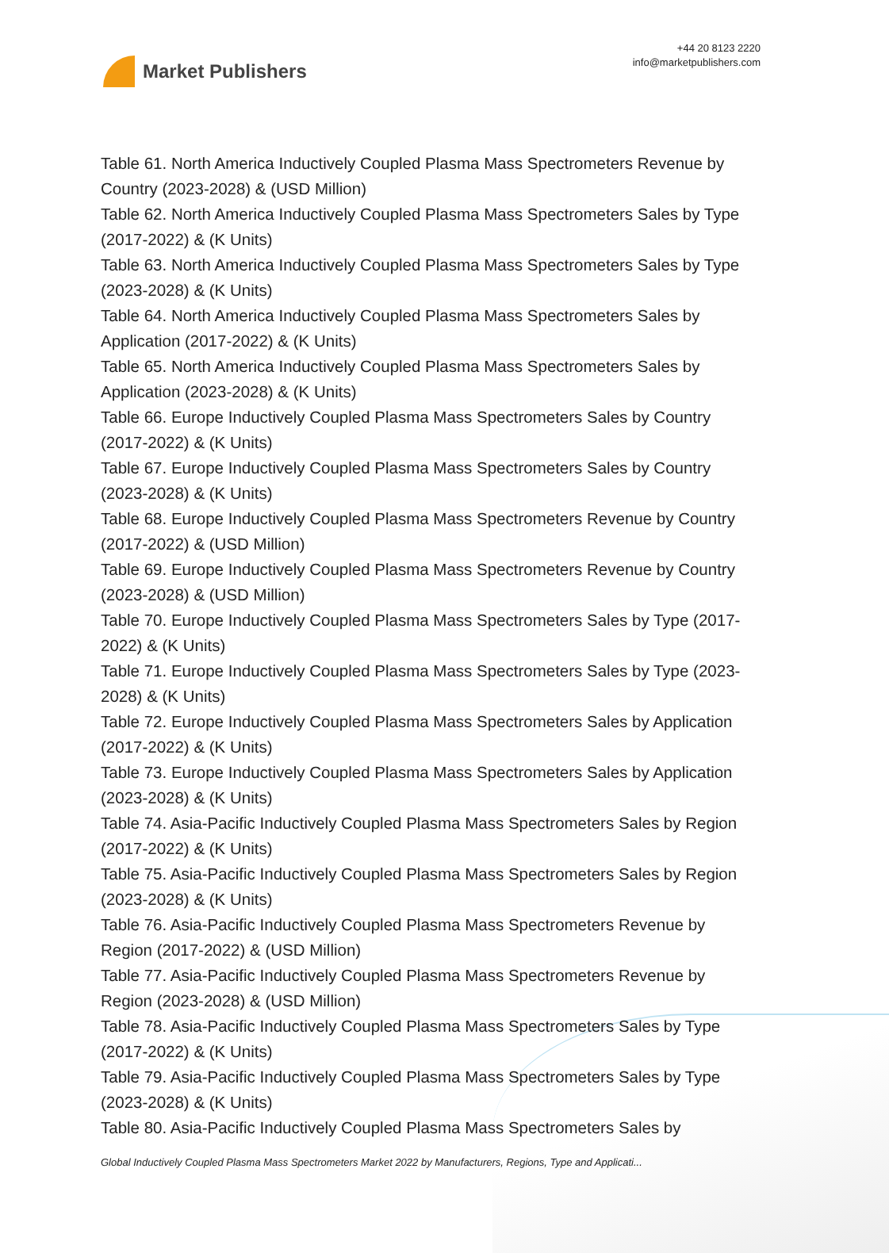Market Publishers
+44 20 8123 2220
info@marketpublishers.com
Table 61. North America Inductively Coupled Plasma Mass Spectrometers Revenue by Country (2023-2028) & (USD Million)
Table 62. North America Inductively Coupled Plasma Mass Spectrometers Sales by Type (2017-2022) & (K Units)
Table 63. North America Inductively Coupled Plasma Mass Spectrometers Sales by Type (2023-2028) & (K Units)
Table 64. North America Inductively Coupled Plasma Mass Spectrometers Sales by Application (2017-2022) & (K Units)
Table 65. North America Inductively Coupled Plasma Mass Spectrometers Sales by Application (2023-2028) & (K Units)
Table 66. Europe Inductively Coupled Plasma Mass Spectrometers Sales by Country (2017-2022) & (K Units)
Table 67. Europe Inductively Coupled Plasma Mass Spectrometers Sales by Country (2023-2028) & (K Units)
Table 68. Europe Inductively Coupled Plasma Mass Spectrometers Revenue by Country (2017-2022) & (USD Million)
Table 69. Europe Inductively Coupled Plasma Mass Spectrometers Revenue by Country (2023-2028) & (USD Million)
Table 70. Europe Inductively Coupled Plasma Mass Spectrometers Sales by Type (2017-2022) & (K Units)
Table 71. Europe Inductively Coupled Plasma Mass Spectrometers Sales by Type (2023-2028) & (K Units)
Table 72. Europe Inductively Coupled Plasma Mass Spectrometers Sales by Application (2017-2022) & (K Units)
Table 73. Europe Inductively Coupled Plasma Mass Spectrometers Sales by Application (2023-2028) & (K Units)
Table 74. Asia-Pacific Inductively Coupled Plasma Mass Spectrometers Sales by Region (2017-2022) & (K Units)
Table 75. Asia-Pacific Inductively Coupled Plasma Mass Spectrometers Sales by Region (2023-2028) & (K Units)
Table 76. Asia-Pacific Inductively Coupled Plasma Mass Spectrometers Revenue by Region (2017-2022) & (USD Million)
Table 77. Asia-Pacific Inductively Coupled Plasma Mass Spectrometers Revenue by Region (2023-2028) & (USD Million)
Table 78. Asia-Pacific Inductively Coupled Plasma Mass Spectrometers Sales by Type (2017-2022) & (K Units)
Table 79. Asia-Pacific Inductively Coupled Plasma Mass Spectrometers Sales by Type (2023-2028) & (K Units)
Table 80. Asia-Pacific Inductively Coupled Plasma Mass Spectrometers Sales by
Global Inductively Coupled Plasma Mass Spectrometers Market 2022 by Manufacturers, Regions, Type and Applicati...